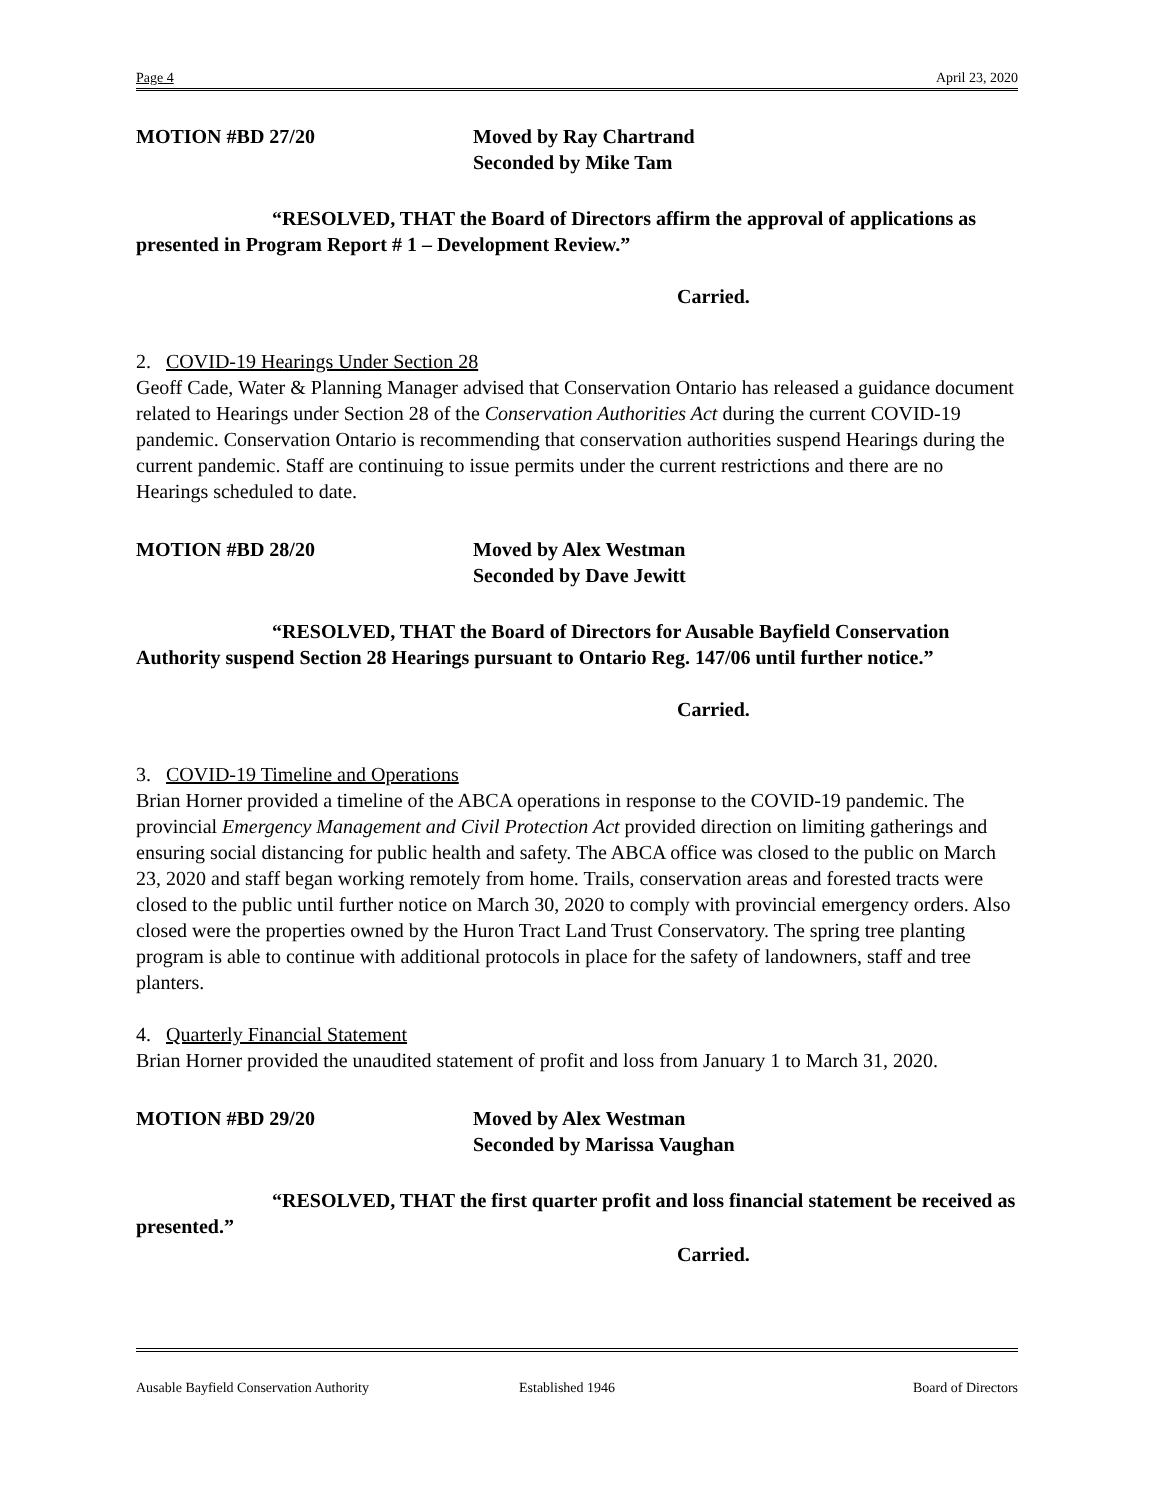Page 4 April 23, 2020
MOTION #BD 27/20 Moved by Ray Chartrand
Seconded by Mike Tam
“RESOLVED, THAT the Board of Directors affirm the approval of applications as presented in Program Report # 1 – Development Review.”
Carried.
2. COVID-19 Hearings Under Section 28
Geoff Cade, Water & Planning Manager advised that Conservation Ontario has released a guidance document related to Hearings under Section 28 of the Conservation Authorities Act during the current COVID-19 pandemic. Conservation Ontario is recommending that conservation authorities suspend Hearings during the current pandemic. Staff are continuing to issue permits under the current restrictions and there are no Hearings scheduled to date.
MOTION #BD 28/20 Moved by Alex Westman
Seconded by Dave Jewitt
“RESOLVED, THAT the Board of Directors for Ausable Bayfield Conservation Authority suspend Section 28 Hearings pursuant to Ontario Reg. 147/06 until further notice.”
Carried.
3. COVID-19 Timeline and Operations
Brian Horner provided a timeline of the ABCA operations in response to the COVID-19 pandemic. The provincial Emergency Management and Civil Protection Act provided direction on limiting gatherings and ensuring social distancing for public health and safety. The ABCA office was closed to the public on March 23, 2020 and staff began working remotely from home. Trails, conservation areas and forested tracts were closed to the public until further notice on March 30, 2020 to comply with provincial emergency orders. Also closed were the properties owned by the Huron Tract Land Trust Conservatory. The spring tree planting program is able to continue with additional protocols in place for the safety of landowners, staff and tree planters.
4. Quarterly Financial Statement
Brian Horner provided the unaudited statement of profit and loss from January 1 to March 31, 2020.
MOTION #BD 29/20 Moved by Alex Westman
Seconded by Marissa Vaughan
“RESOLVED, THAT the first quarter profit and loss financial statement be received as presented.”
Carried.
Ausable Bayfield Conservation Authority Established 1946 Board of Directors